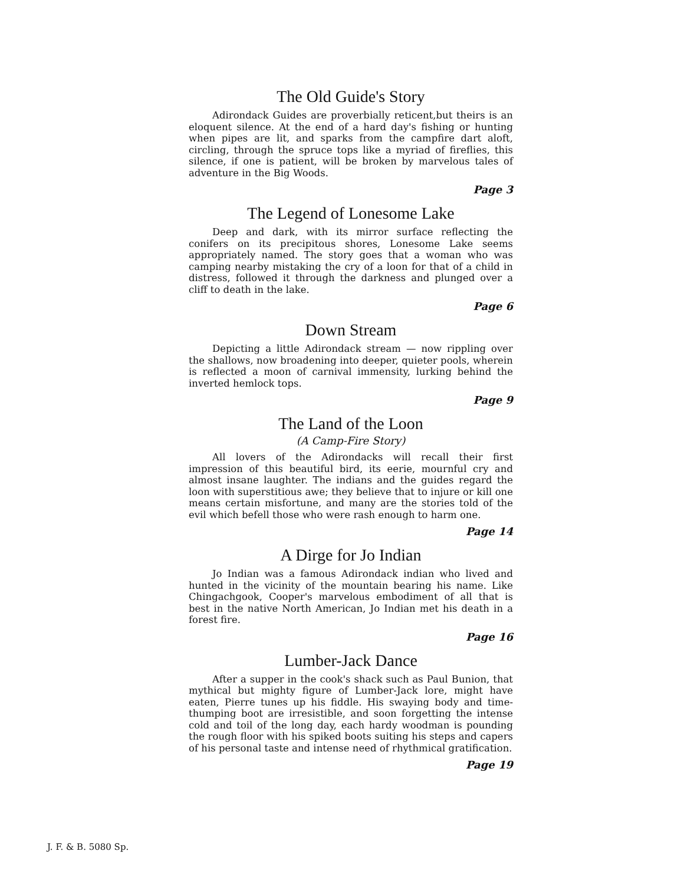The Old Guide's Story
Adirondack Guides are proverbially reticent,but theirs is an eloquent silence. At the end of a hard day's fishing or hunting when pipes are lit, and sparks from the campfire dart aloft, circling, through the spruce tops like a myriad of fireflies, this silence, if one is patient, will be broken by marvelous tales of adventure in the Big Woods.
Page 3
The Legend of Lonesome Lake
Deep and dark, with its mirror surface reflecting the conifers on its precipitous shores, Lonesome Lake seems appropriately named. The story goes that a woman who was camping nearby mistaking the cry of a loon for that of a child in distress, followed it through the darkness and plunged over a cliff to death in the lake.
Page 6
Down Stream
Depicting a little Adirondack stream — now rippling over the shallows, now broadening into deeper, quieter pools, wherein is reflected a moon of carnival immensity, lurking behind the inverted hemlock tops.
Page 9
The Land of the Loon
(A Camp-Fire Story)
All lovers of the Adirondacks will recall their first impression of this beautiful bird, its eerie, mournful cry and almost insane laughter. The indians and the guides regard the loon with superstitious awe; they believe that to injure or kill one means certain misfortune, and many are the stories told of the evil which befell those who were rash enough to harm one.
Page 14
A Dirge for Jo Indian
Jo Indian was a famous Adirondack indian who lived and hunted in the vicinity of the mountain bearing his name. Like Chingachgook, Cooper's marvelous embodiment of all that is best in the native North American, Jo Indian met his death in a forest fire.
Page 16
Lumber-Jack Dance
After a supper in the cook's shack such as Paul Bunion, that mythical but mighty figure of Lumber-Jack lore, might have eaten, Pierre tunes up his fiddle. His swaying body and time-thumping boot are irresistible, and soon forgetting the intense cold and toil of the long day, each hardy woodman is pounding the rough floor with his spiked boots suiting his steps and capers of his personal taste and intense need of rhythmical gratification.
Page 19
J. F. & B. 5080 Sp.